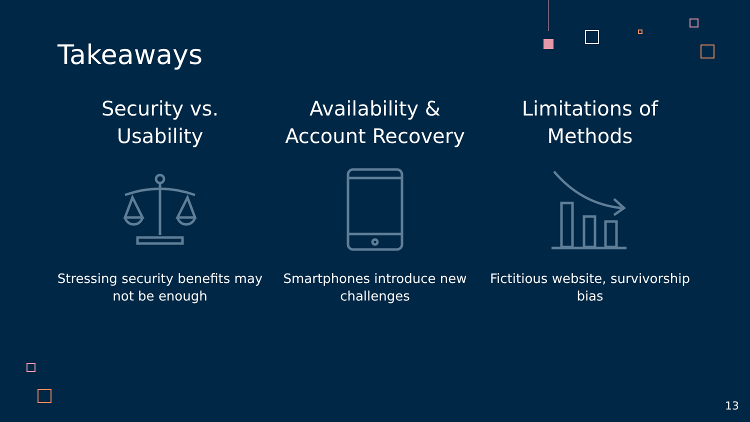Takeaways
Security vs.
Usability
Stressing security benefits may not be enough
Availability &
Account Recovery
Smartphones introduce new challenges
Limitations of
Methods
Fictitious website, survivorship bias
13